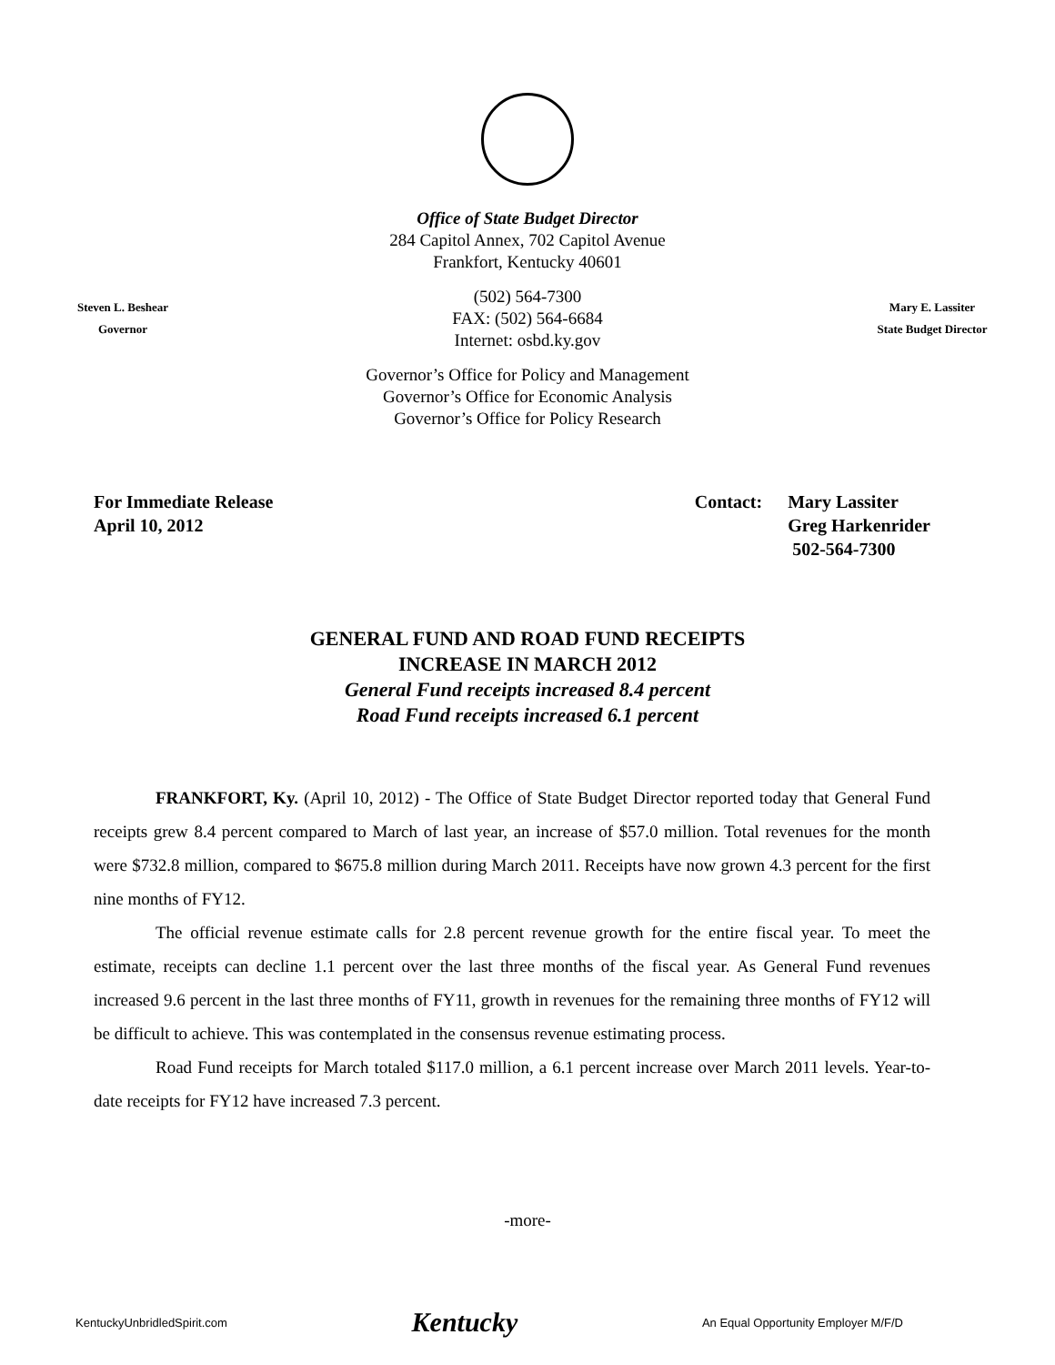Office of State Budget Director
284 Capitol Annex, 702 Capitol Avenue
Frankfort, Kentucky 40601
Steven L. Beshear
Governor
(502) 564-7300
FAX: (502) 564-6684
Internet: osbd.ky.gov
Mary E. Lassiter
State Budget Director
Governor’s Office for Policy and Management
Governor’s Office for Economic Analysis
Governor’s Office for Policy Research
For Immediate Release
April 10, 2012
Contact: Mary Lassiter
Greg Harkenrider
502-564-7300
GENERAL FUND AND ROAD FUND RECEIPTS
INCREASE IN MARCH 2012
General Fund receipts increased 8.4 percent
Road Fund receipts increased 6.1 percent
FRANKFORT, Ky. (April 10, 2012) - The Office of State Budget Director reported today that General Fund receipts grew 8.4 percent compared to March of last year, an increase of $57.0 million. Total revenues for the month were $732.8 million, compared to $675.8 million during March 2011. Receipts have now grown 4.3 percent for the first nine months of FY12.
The official revenue estimate calls for 2.8 percent revenue growth for the entire fiscal year. To meet the estimate, receipts can decline 1.1 percent over the last three months of the fiscal year. As General Fund revenues increased 9.6 percent in the last three months of FY11, growth in revenues for the remaining three months of FY12 will be difficult to achieve. This was contemplated in the consensus revenue estimating process.
Road Fund receipts for March totaled $117.0 million, a 6.1 percent increase over March 2011 levels. Year-to-date receipts for FY12 have increased 7.3 percent.
-more-
KentuckyUnbridledSpirit.com
Kentucky
An Equal Opportunity Employer M/F/D